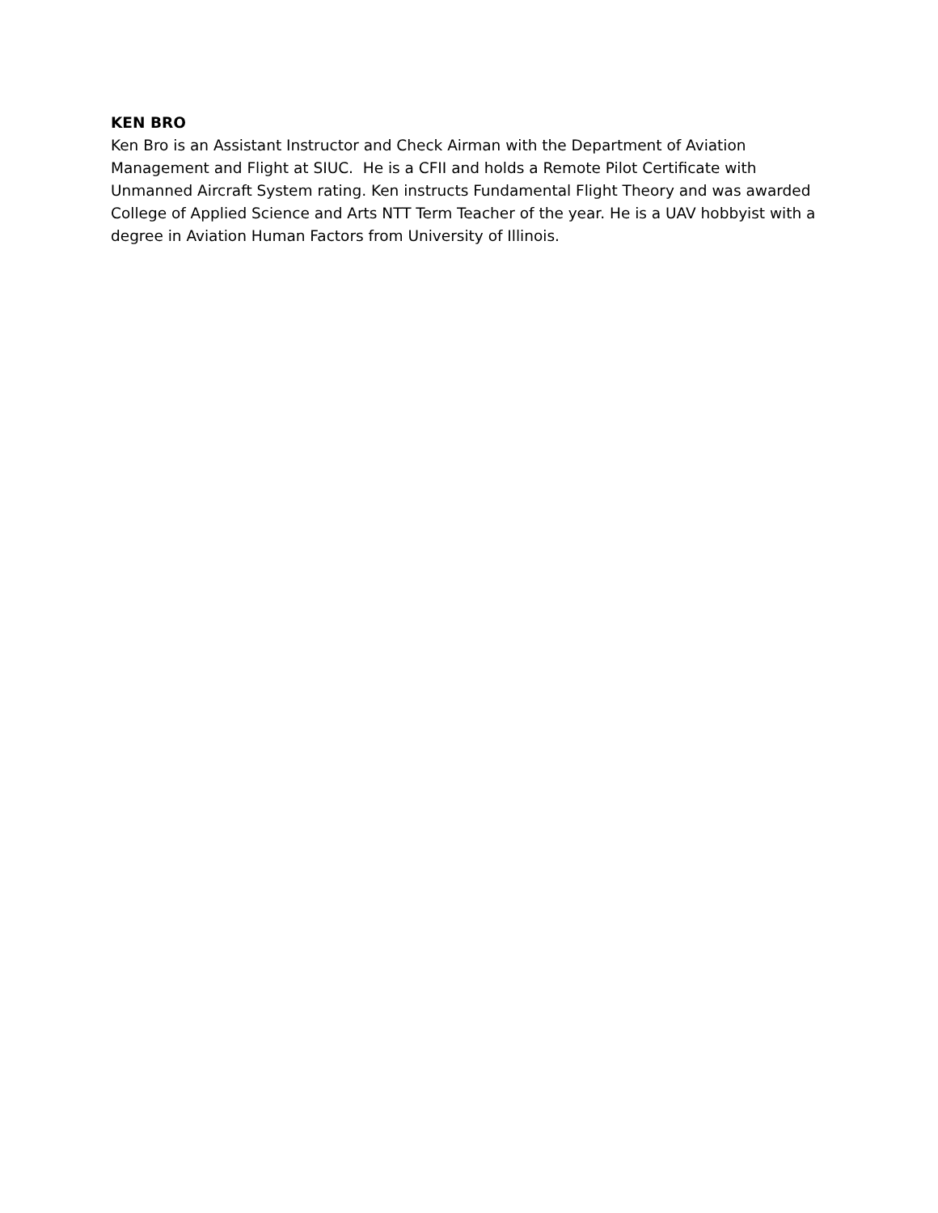KEN BRO
Ken Bro is an Assistant Instructor and Check Airman with the Department of Aviation
Management and Flight at SIUC. He is a CFII and holds a Remote Pilot Certificate with
Unmanned Aircraft System rating. Ken instructs Fundamental Flight Theory and was awarded
College of Applied Science and Arts NTT Term Teacher of the year. He is a UAV hobbyist with a
degree in Aviation Human Factors from University of Illinois.